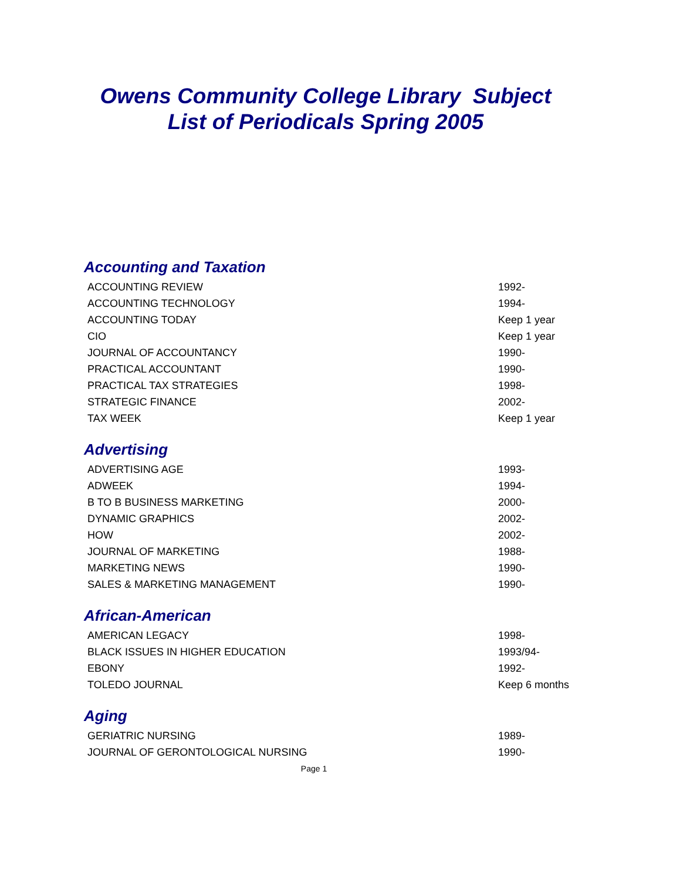Owens Community College Library Subject
List of Periodicals Spring 2005
Accounting and Taxation
| ACCOUNTING REVIEW | 1992- |
| ACCOUNTING TECHNOLOGY | 1994- |
| ACCOUNTING TODAY | Keep 1 year |
| CIO | Keep 1 year |
| JOURNAL OF ACCOUNTANCY | 1990- |
| PRACTICAL ACCOUNTANT | 1990- |
| PRACTICAL TAX STRATEGIES | 1998- |
| STRATEGIC FINANCE | 2002- |
| TAX WEEK | Keep 1 year |
Advertising
| ADVERTISING AGE | 1993- |
| ADWEEK | 1994- |
| B TO B BUSINESS MARKETING | 2000- |
| DYNAMIC GRAPHICS | 2002- |
| HOW | 2002- |
| JOURNAL OF MARKETING | 1988- |
| MARKETING NEWS | 1990- |
| SALES & MARKETING MANAGEMENT | 1990- |
African-American
| AMERICAN LEGACY | 1998- |
| BLACK ISSUES IN HIGHER EDUCATION | 1993/94- |
| EBONY | 1992- |
| TOLEDO JOURNAL | Keep 6 months |
Aging
| GERIATRIC NURSING | 1989- |
| JOURNAL OF GERONTOLOGICAL NURSING | 1990- |
Page 1